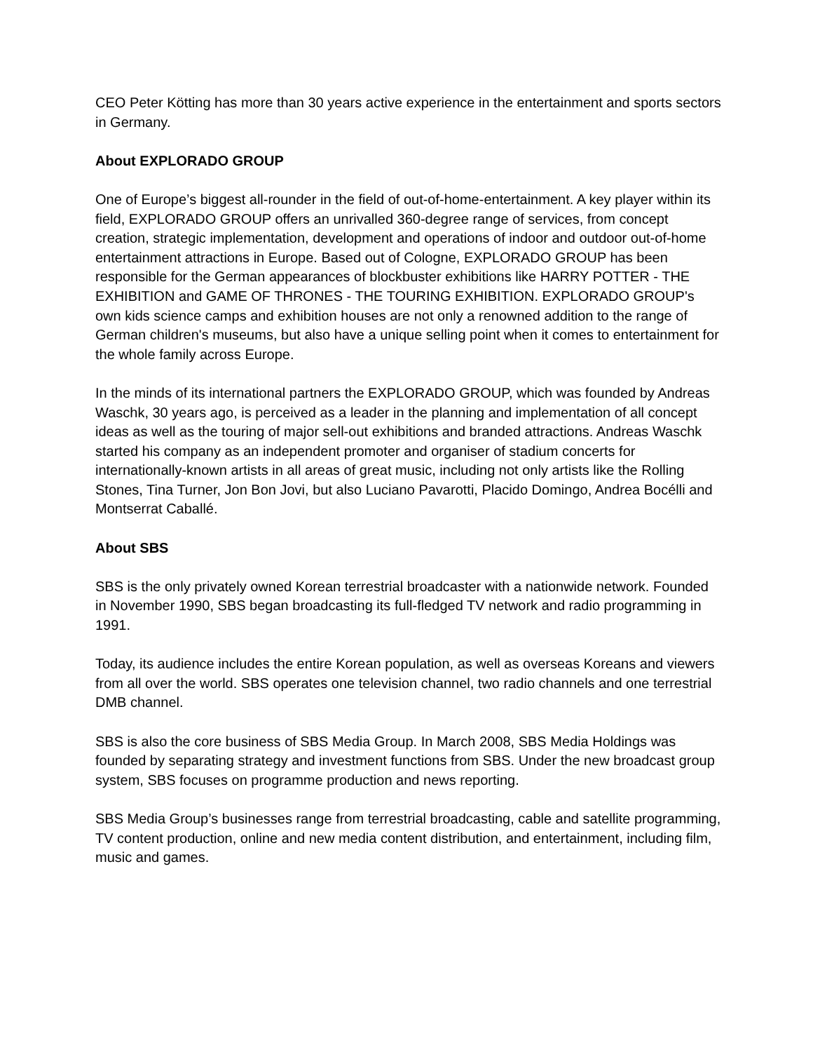CEO Peter Kötting has more than 30 years active experience in the entertainment and sports sectors in Germany.
About EXPLORADO GROUP
One of Europe’s biggest all-rounder in the field of out-of-home-entertainment. A key player within its field, EXPLORADO GROUP offers an unrivalled 360-degree range of services, from concept creation, strategic implementation, development and operations of indoor and outdoor out-of-home entertainment attractions in Europe. Based out of Cologne, EXPLORADO GROUP has been responsible for the German appearances of blockbuster exhibitions like HARRY POTTER - THE EXHIBITION and GAME OF THRONES - THE TOURING EXHIBITION. EXPLORADO GROUP's own kids science camps and exhibition houses are not only a renowned addition to the range of German children's museums, but also have a unique selling point when it comes to entertainment for the whole family across Europe.
In the minds of its international partners the EXPLORADO GROUP, which was founded by Andreas Waschk, 30 years ago, is perceived as a leader in the planning and implementation of all concept ideas as well as the touring of major sell-out exhibitions and branded attractions. Andreas Waschk started his company as an independent promoter and organiser of stadium concerts for internationally-known artists in all areas of great music, including not only artists like the Rolling Stones, Tina Turner, Jon Bon Jovi, but also Luciano Pavarotti, Placido Domingo, Andrea Bocélli and Montserrat Caballé.
About SBS
SBS is the only privately owned Korean terrestrial broadcaster with a nationwide network. Founded in November 1990, SBS began broadcasting its full-fledged TV network and radio programming in 1991.
Today, its audience includes the entire Korean population, as well as overseas Koreans and viewers from all over the world. SBS operates one television channel, two radio channels and one terrestrial DMB channel.
SBS is also the core business of SBS Media Group. In March 2008, SBS Media Holdings was founded by separating strategy and investment functions from SBS. Under the new broadcast group system, SBS focuses on programme production and news reporting.
SBS Media Group’s businesses range from terrestrial broadcasting, cable and satellite programming, TV content production, online and new media content distribution, and entertainment, including film, music and games.